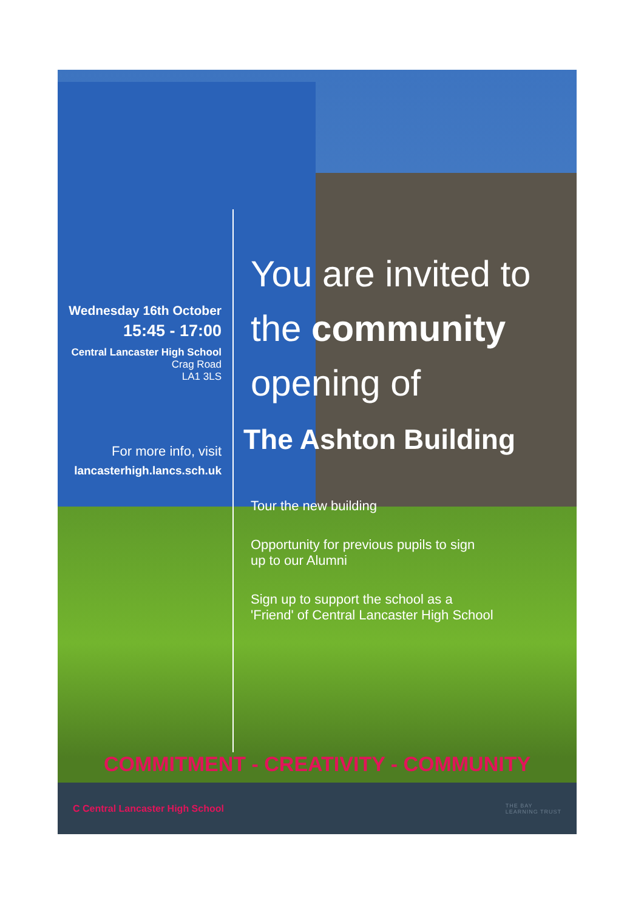Wednesday 16th October
15:45 - 17:00
Central Lancaster High School
Crag Road
LA1 3LS
For more info, visit
lancasterhigh.lancs.sch.uk
You are invited to
the community
opening of
The Ashton Building
Tour the new building
Opportunity for previous pupils to sign
up to our Alumni
Sign up to support the school as a
'Friend' of Central Lancaster High School
COMMITMENT - CREATIVITY - COMMUNITY
C Central Lancaster High School THE BAY
LEARNING TRUST